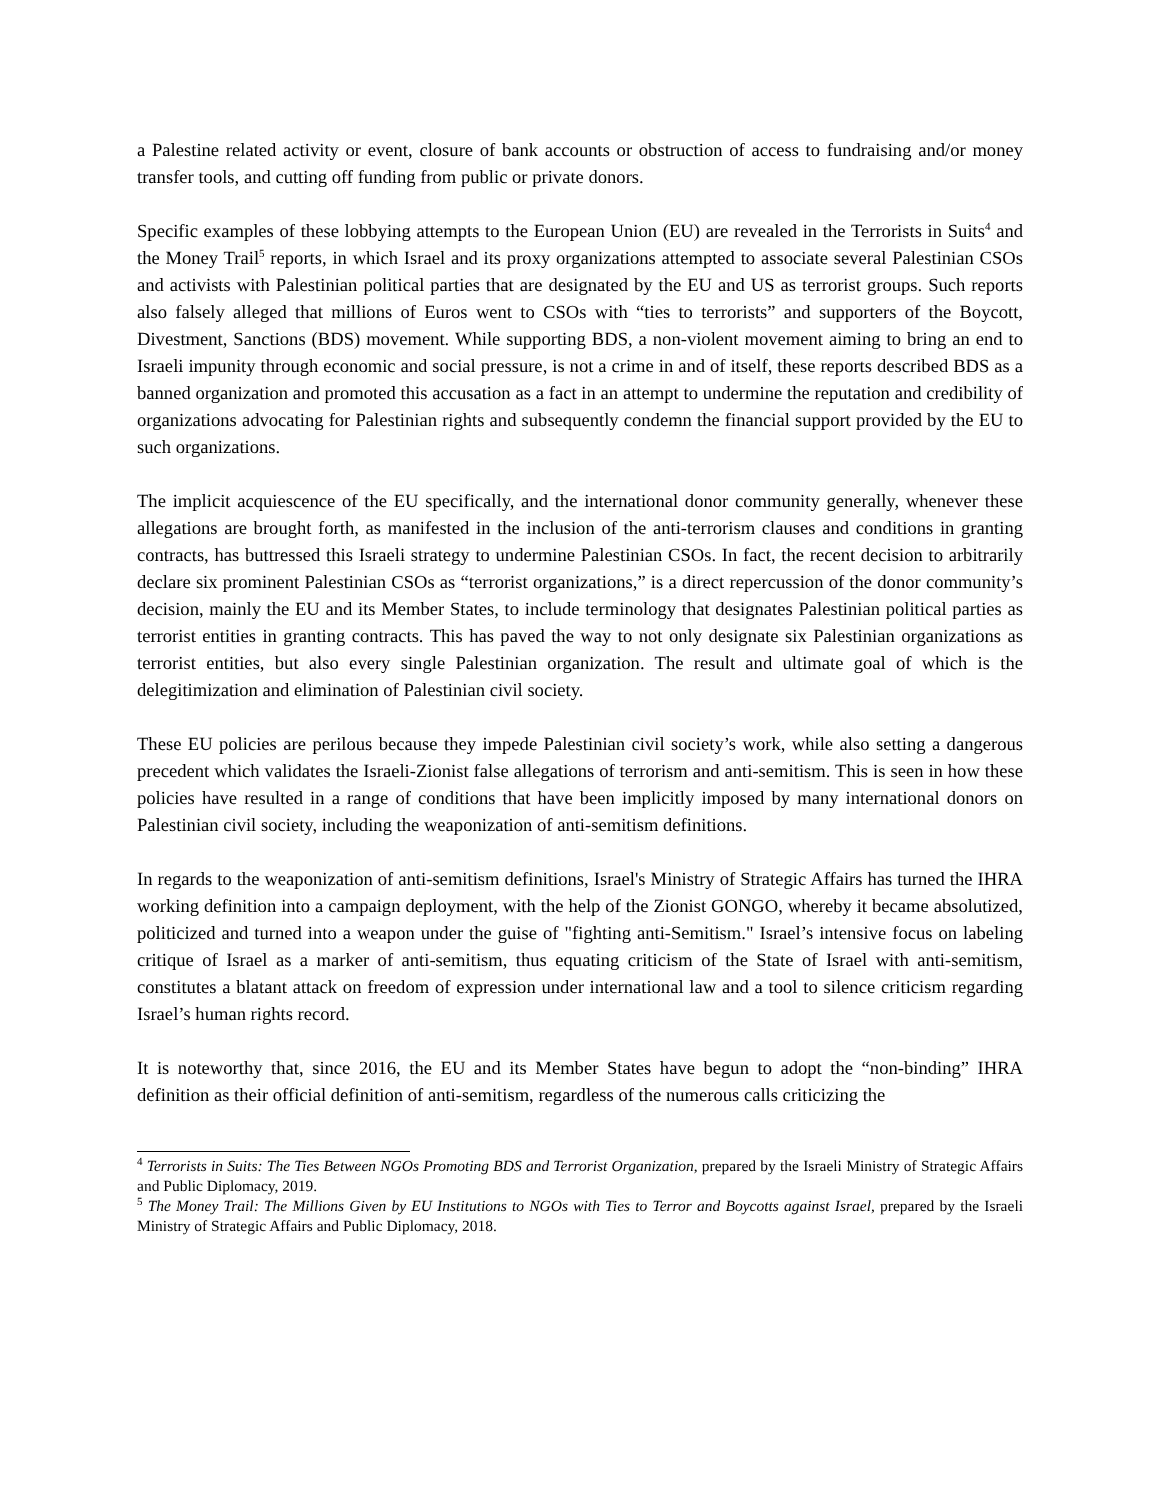a Palestine related activity or event, closure of bank accounts or obstruction of access to fundraising and/or money transfer tools, and cutting off funding from public or private donors.
Specific examples of these lobbying attempts to the European Union (EU) are revealed in the Terrorists in Suits<sup>4</sup> and the Money Trail<sup>5</sup> reports, in which Israel and its proxy organizations attempted to associate several Palestinian CSOs and activists with Palestinian political parties that are designated by the EU and US as terrorist groups. Such reports also falsely alleged that millions of Euros went to CSOs with “ties to terrorists” and supporters of the Boycott, Divestment, Sanctions (BDS) movement. While supporting BDS, a non-violent movement aiming to bring an end to Israeli impunity through economic and social pressure, is not a crime in and of itself, these reports described BDS as a banned organization and promoted this accusation as a fact in an attempt to undermine the reputation and credibility of organizations advocating for Palestinian rights and subsequently condemn the financial support provided by the EU to such organizations.
The implicit acquiescence of the EU specifically, and the international donor community generally, whenever these allegations are brought forth, as manifested in the inclusion of the anti-terrorism clauses and conditions in granting contracts, has buttressed this Israeli strategy to undermine Palestinian CSOs. In fact, the recent decision to arbitrarily declare six prominent Palestinian CSOs as “terrorist organizations,” is a direct repercussion of the donor community’s decision, mainly the EU and its Member States, to include terminology that designates Palestinian political parties as terrorist entities in granting contracts. This has paved the way to not only designate six Palestinian organizations as terrorist entities, but also every single Palestinian organization. The result and ultimate goal of which is the delegitimization and elimination of Palestinian civil society.
These EU policies are perilous because they impede Palestinian civil society’s work, while also setting a dangerous precedent which validates the Israeli-Zionist false allegations of terrorism and anti-semitism. This is seen in how these policies have resulted in a range of conditions that have been implicitly imposed by many international donors on Palestinian civil society, including the weaponization of anti-semitism definitions.
In regards to the weaponization of anti-semitism definitions, Israel's Ministry of Strategic Affairs has turned the IHRA working definition into a campaign deployment, with the help of the Zionist GONGO, whereby it became absolutized, politicized and turned into a weapon under the guise of "fighting anti-Semitism." Israel’s intensive focus on labeling critique of Israel as a marker of anti-semitism, thus equating criticism of the State of Israel with anti-semitism, constitutes a blatant attack on freedom of expression under international law and a tool to silence criticism regarding Israel’s human rights record.
It is noteworthy that, since 2016, the EU and its Member States have begun to adopt the “non-binding” IHRA definition as their official definition of anti-semitism, regardless of the numerous calls criticizing the
<sup>4</sup> Terrorists in Suits: The Ties Between NGOs Promoting BDS and Terrorist Organization, prepared by the Israeli Ministry of Strategic Affairs and Public Diplomacy, 2019.
<sup>5</sup> The Money Trail: The Millions Given by EU Institutions to NGOs with Ties to Terror and Boycotts against Israel, prepared by the Israeli Ministry of Strategic Affairs and Public Diplomacy, 2018.